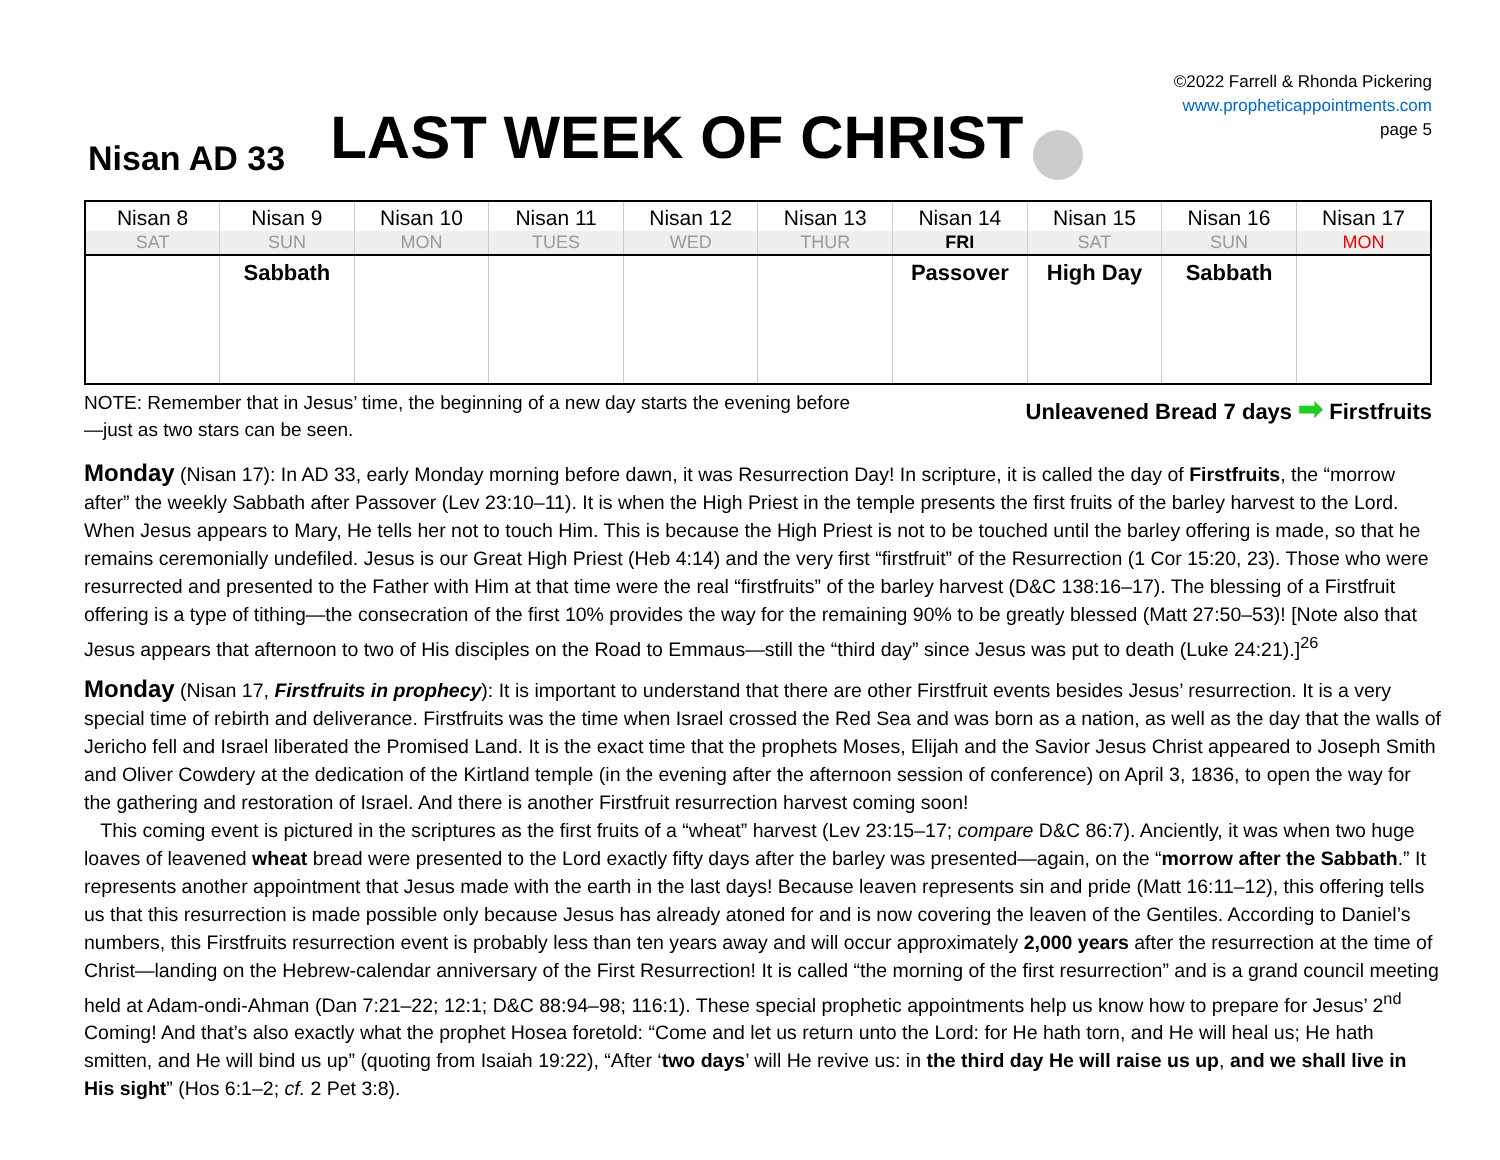Nisan AD 33
LAST WEEK OF CHRIST
©2022 Farrell & Rhonda Pickering
www.propheticappointments.com
page 5
| Nisan 8 | Nisan 9 | Nisan 10 | Nisan 11 | Nisan 12 | Nisan 13 | Nisan 14 | Nisan 15 | Nisan 16 | Nisan 17 |
| --- | --- | --- | --- | --- | --- | --- | --- | --- | --- |
| SAT | SUN | MON | TUES | WED | THUR | FRI | SAT | SUN | MON |
| | Sabbath | | | | | Passover | High Day | Sabbath | |
NOTE: Remember that in Jesus’ time, the beginning of a new day starts the evening before—just as two stars can be seen.
Unleavened Bread 7 days ➡ Firstfruits
Monday (Nisan 17): In AD 33, early Monday morning before dawn, it was Resurrection Day! In scripture, it is called the day of Firstfruits, the “morrow after” the weekly Sabbath after Passover (Lev 23:10–11). It is when the High Priest in the temple presents the first fruits of the barley harvest to the Lord. When Jesus appears to Mary, He tells her not to touch Him. This is because the High Priest is not to be touched until the barley offering is made, so that he remains ceremonially undefiled. Jesus is our Great High Priest (Heb 4:14) and the very first “firstfruit” of the Resurrection (1 Cor 15:20, 23). Those who were resurrected and presented to the Father with Him at that time were the real “firstfruits” of the barley harvest (D&C 138:16–17). The blessing of a Firstfruit offering is a type of tithing—the consecration of the first 10% provides the way for the remaining 90% to be greatly blessed (Matt 27:50–53)! [Note also that Jesus appears that afternoon to two of His disciples on the Road to Emmaus—still the “third day” since Jesus was put to death (Luke 24:21).]<sup>26</sup>
Monday (Nisan 17, Firstfruits in prophecy): It is important to understand that there are other Firstfruit events besides Jesus’ resurrection. It is a very special time of rebirth and deliverance. Firstfruits was the time when Israel crossed the Red Sea and was born as a nation, as well as the day that the walls of Jericho fell and Israel liberated the Promised Land. It is the exact time that the prophets Moses, Elijah and the Savior Jesus Christ appeared to Joseph Smith and Oliver Cowdery at the dedication of the Kirtland temple (in the evening after the afternoon session of conference) on April 3, 1836, to open the way for the gathering and restoration of Israel. And there is another Firstfruit resurrection harvest coming soon!
This coming event is pictured in the scriptures as the first fruits of a “wheat” harvest (Lev 23:15–17; compare D&C 86:7). Anciently, it was when two huge loaves of leavened wheat bread were presented to the Lord exactly fifty days after the barley was presented—again, on the “morrow after the Sabbath.” It represents another appointment that Jesus made with the earth in the last days! Because leaven represents sin and pride (Matt 16:11–12), this offering tells us that this resurrection is made possible only because Jesus has already atoned for and is now covering the leaven of the Gentiles. According to Daniel’s numbers, this Firstfruits resurrection event is probably less than ten years away and will occur approximately 2,000 years after the resurrection at the time of Christ—landing on the Hebrew-calendar anniversary of the First Resurrection! It is called “the morning of the first resurrection” and is a grand council meeting held at Adam-ondi-Ahman (Dan 7:21–22; 12:1; D&C 88:94–98; 116:1). These special prophetic appointments help us know how to prepare for Jesus’ 2<sup>nd</sup> Coming! And that’s also exactly what the prophet Hosea foretold: “Come and let us return unto the Lord: for He hath torn, and He will heal us; He hath smitten, and He will bind us up” (quoting from Isaiah 19:22), “After ‘two days’ will He revive us: in the third day He will raise us up, and we shall live in His sight” (Hos 6:1–2; cf. 2 Pet 3:8).